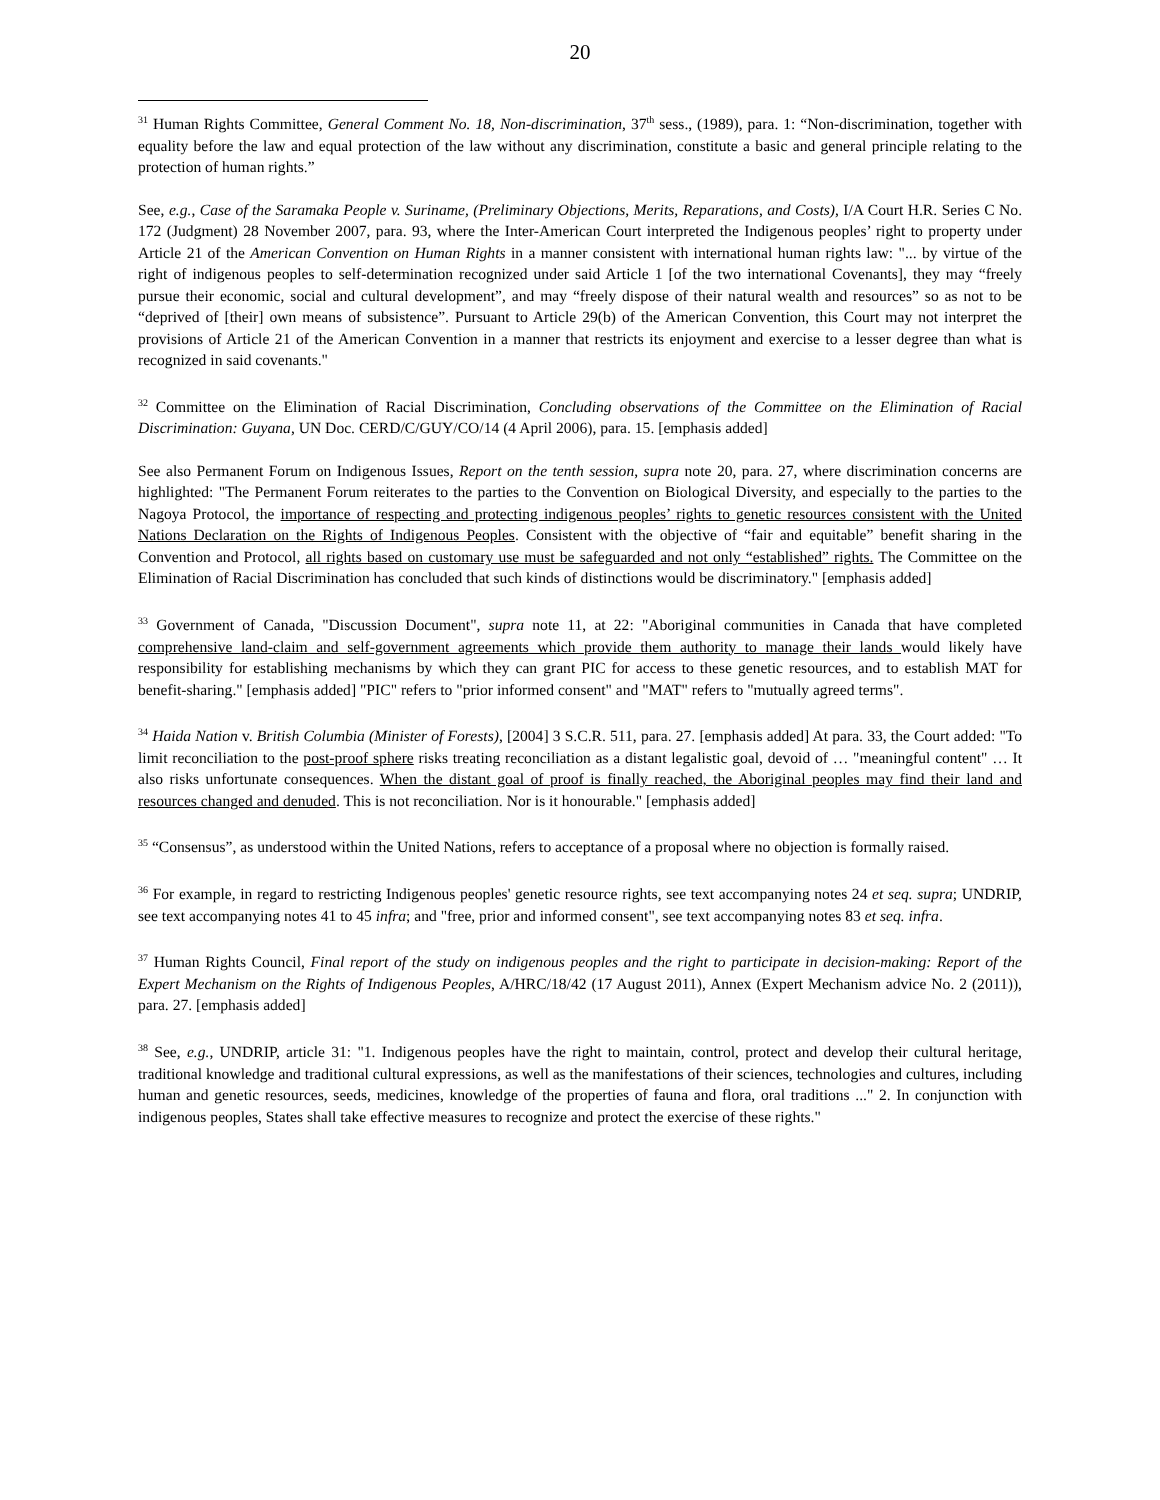20
<sup>31</sup> Human Rights Committee, General Comment No. 18, Non-discrimination, 37<sup>th</sup> sess., (1989), para. 1: “Non-discrimination, together with equality before the law and equal protection of the law without any discrimination, constitute a basic and general principle relating to the protection of human rights.”
See, e.g., Case of the Saramaka People v. Suriname, (Preliminary Objections, Merits, Reparations, and Costs), I/A Court H.R. Series C No. 172 (Judgment) 28 November 2007, para. 93, where the Inter-American Court interpreted the Indigenous peoples’ right to property under Article 21 of the American Convention on Human Rights in a manner consistent with international human rights law: "... by virtue of the right of indigenous peoples to self-determination recognized under said Article 1 [of the two international Covenants], they may “freely pursue their economic, social and cultural development”, and may “freely dispose of their natural wealth and resources” so as not to be “deprived of [their] own means of subsistence”. Pursuant to Article 29(b) of the American Convention, this Court may not interpret the provisions of Article 21 of the American Convention in a manner that restricts its enjoyment and exercise to a lesser degree than what is recognized in said covenants."
<sup>32</sup> Committee on the Elimination of Racial Discrimination, Concluding observations of the Committee on the Elimination of Racial Discrimination: Guyana, UN Doc. CERD/C/GUY/CO/14 (4 April 2006), para. 15. [emphasis added]
See also Permanent Forum on Indigenous Issues, Report on the tenth session, supra note 20, para. 27, where discrimination concerns are highlighted: "The Permanent Forum reiterates to the parties to the Convention on Biological Diversity, and especially to the parties to the Nagoya Protocol, the importance of respecting and protecting indigenous peoples’ rights to genetic resources consistent with the United Nations Declaration on the Rights of Indigenous Peoples. Consistent with the objective of “fair and equitable” benefit sharing in the Convention and Protocol, all rights based on customary use must be safeguarded and not only “established” rights. The Committee on the Elimination of Racial Discrimination has concluded that such kinds of distinctions would be discriminatory." [emphasis added]
<sup>33</sup> Government of Canada, "Discussion Document", supra note 11, at 22: "Aboriginal communities in Canada that have completed comprehensive land-claim and self-government agreements which provide them authority to manage their lands would likely have responsibility for establishing mechanisms by which they can grant PIC for access to these genetic resources, and to establish MAT for benefit-sharing." [emphasis added] "PIC" refers to "prior informed consent" and "MAT" refers to "mutually agreed terms".
<sup>34</sup> Haida Nation v. British Columbia (Minister of Forests), [2004] 3 S.C.R. 511, para. 27. [emphasis added] At para. 33, the Court added: "To limit reconciliation to the post-proof sphere risks treating reconciliation as a distant legalistic goal, devoid of … "meaningful content" … It also risks unfortunate consequences. When the distant goal of proof is finally reached, the Aboriginal peoples may find their land and resources changed and denuded. This is not reconciliation. Nor is it honourable." [emphasis added]
<sup>35</sup> “Consensus”, as understood within the United Nations, refers to acceptance of a proposal where no objection is formally raised.
<sup>36</sup> For example, in regard to restricting Indigenous peoples' genetic resource rights, see text accompanying notes 24 et seq. supra; UNDRIP, see text accompanying notes 41 to 45 infra; and "free, prior and informed consent", see text accompanying notes 83 et seq. infra.
<sup>37</sup> Human Rights Council, Final report of the study on indigenous peoples and the right to participate in decision-making: Report of the Expert Mechanism on the Rights of Indigenous Peoples, A/HRC/18/42 (17 August 2011), Annex (Expert Mechanism advice No. 2 (2011)), para. 27. [emphasis added]
<sup>38</sup> See, e.g., UNDRIP, article 31: "1. Indigenous peoples have the right to maintain, control, protect and develop their cultural heritage, traditional knowledge and traditional cultural expressions, as well as the manifestations of their sciences, technologies and cultures, including human and genetic resources, seeds, medicines, knowledge of the properties of fauna and flora, oral traditions ..." 2. In conjunction with indigenous peoples, States shall take effective measures to recognize and protect the exercise of these rights."